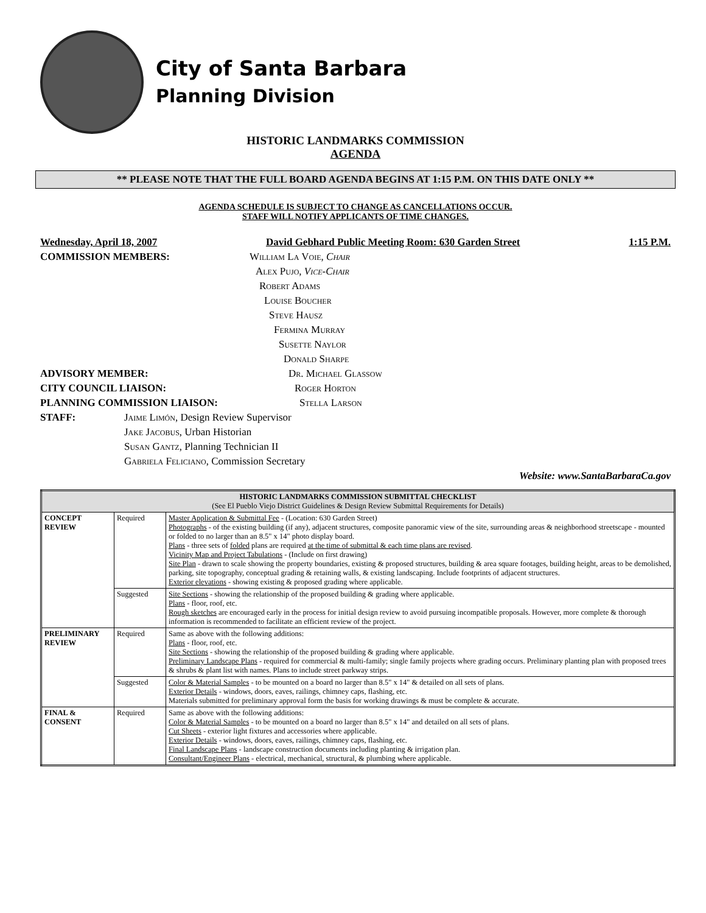City of Santa Barbara
Planning Division
HISTORIC LANDMARKS COMMISSION
AGENDA
** PLEASE NOTE THAT THE FULL BOARD AGENDA BEGINS AT 1:15 P.M. ON THIS DATE ONLY **
AGENDA SCHEDULE IS SUBJECT TO CHANGE AS CANCELLATIONS OCCUR.
STAFF WILL NOTIFY APPLICANTS OF TIME CHANGES.
Wednesday, April 18, 2007 David Gebhard Public Meeting Room: 630 Garden Street 1:15 P.M.
COMMISSION MEMBERS: William La Voie, Chair
Alex Pujo, Vice-Chair
Robert Adams
Louise Boucher
Steve Hausz
Fermina Murray
Susette Naylor
Donald Sharpe
ADVISORY MEMBER: Dr. Michael Glassow
CITY COUNCIL LIAISON: Roger Horton
PLANNING COMMISSION LIAISON: Stella Larson
STAFF: Jaime Limón, Design Review Supervisor
Jake Jacobus, Urban Historian
Susan Gantz, Planning Technician II
Gabriela Feliciano, Commission Secretary
Website: www.SantaBarbaraCa.gov
| HISTORIC LANDMARKS COMMISSION SUBMITTAL CHECKLIST (See El Pueblo Viejo District Guidelines & Design Review Submittal Requirements for Details) | | |
| --- | --- | --- |
| CONCEPT REVIEW | Required | Master Application & Submittal Fee - (Location: 630 Garden Street) Photographs - of the existing building (if any), adjacent structures, composite panoramic view of the site, surrounding areas & neighborhood streetscape - mounted or folded to no larger than an 8.5" x 14" photo display board. Plans - three sets of folded plans are required at the time of submittal & each time plans are revised . Vicinity Map and Project Tabulations - (Include on first drawing) Site Plan - drawn to scale showing the property boundaries, existing & proposed structures, building & area square footages, building height, areas to be demolished, parking, site topography, conceptual grading & retaining walls, & existing landscaping. Include footprints of adjacent structures. Exterior elevations - showing existing & proposed grading where applicable. |
| | Suggested | Site Sections - showing the relationship of the proposed building & grading where applicable. Plans - floor, roof, etc. Rough sketches are encouraged early in the process for initial design review to avoid pursuing incompatible proposals. However, more complete & thorough information is recommended to facilitate an efficient review of the project. |
| PRELIMINARY REVIEW | Required | Same as above with the following additions: Plans - floor, roof, etc. Site Sections - showing the relationship of the proposed building & grading where applicable. Preliminary Landscape Plans - required for commercial & multi-family; single family projects where grading occurs. Preliminary planting plan with proposed trees & shrubs & plant list with names. Plans to include street parkway strips. |
| | Suggested | Color & Material Samples - to be mounted on a board no larger than 8.5" x 14" & detailed on all sets of plans. Exterior Details - windows, doors, eaves, railings, chimney caps, flashing, etc. Materials submitted for preliminary approval form the basis for working drawings & must be complete & accurate. |
| FINAL & CONSENT | Required | Same as above with the following additions: Color & Material Samples - to be mounted on a board no larger than 8.5" x 14" and detailed on all sets of plans. Cut Sheets - exterior light fixtures and accessories where applicable. Exterior Details - windows, doors, eaves, railings, chimney caps, flashing, etc. Final Landscape Plans - landscape construction documents including planting & irrigation plan. Consultant/Engineer Plans - electrical, mechanical, structural, & plumbing where applicable. |